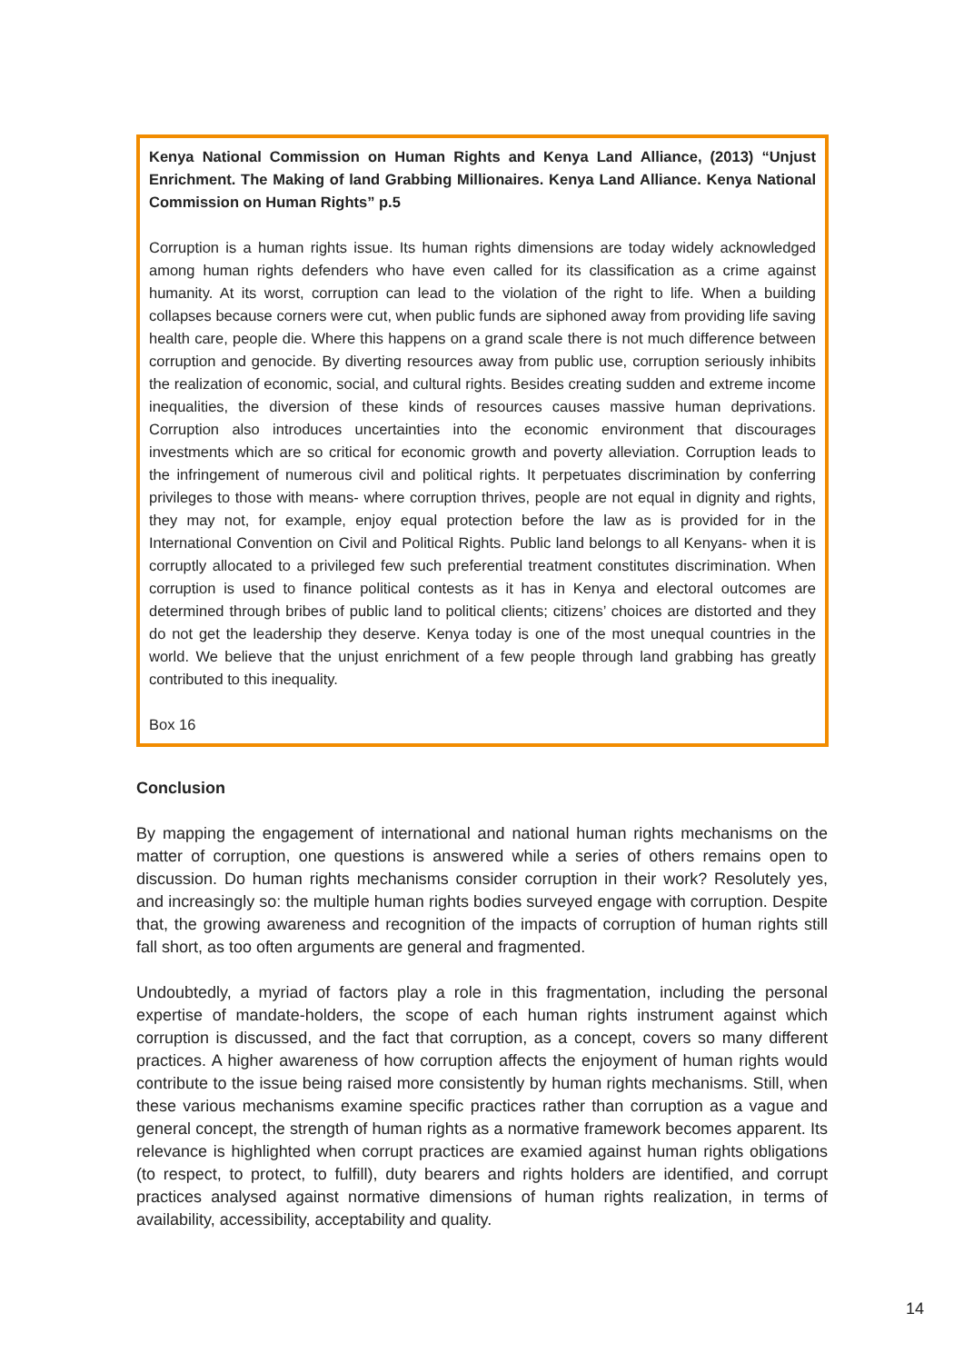Kenya National Commission on Human Rights and Kenya Land Alliance, (2013) “Unjust Enrichment. The Making of land Grabbing Millionaires. Kenya Land Alliance. Kenya National Commission on Human Rights” p.5
Corruption is a human rights issue. Its human rights dimensions are today widely acknowledged among human rights defenders who have even called for its classification as a crime against humanity. At its worst, corruption can lead to the violation of the right to life. When a building collapses because corners were cut, when public funds are siphoned away from providing life saving health care, people die. Where this happens on a grand scale there is not much difference between corruption and genocide. By diverting resources away from public use, corruption seriously inhibits the realization of economic, social, and cultural rights. Besides creating sudden and extreme income inequalities, the diversion of these kinds of resources causes massive human deprivations. Corruption also introduces uncertainties into the economic environment that discourages investments which are so critical for economic growth and poverty alleviation. Corruption leads to the infringement of numerous civil and political rights. It perpetuates discrimination by conferring privileges to those with means- where corruption thrives, people are not equal in dignity and rights, they may not, for example, enjoy equal protection before the law as is provided for in the International Convention on Civil and Political Rights. Public land belongs to all Kenyans- when it is corruptly allocated to a privileged few such preferential treatment constitutes discrimination. When corruption is used to finance political contests as it has in Kenya and electoral outcomes are determined through bribes of public land to political clients; citizens’ choices are distorted and they do not get the leadership they deserve. Kenya today is one of the most unequal countries in the world. We believe that the unjust enrichment of a few people through land grabbing has greatly contributed to this inequality.
Box 16
Conclusion
By mapping the engagement of international and national human rights mechanisms on the matter of corruption, one questions is answered while a series of others remains open to discussion. Do human rights mechanisms consider corruption in their work? Resolutely yes, and increasingly so: the multiple human rights bodies surveyed engage with corruption. Despite that, the growing awareness and recognition of the impacts of corruption of human rights still fall short, as too often arguments are general and fragmented.
Undoubtedly, a myriad of factors play a role in this fragmentation, including the personal expertise of mandate-holders, the scope of each human rights instrument against which corruption is discussed, and the fact that corruption, as a concept, covers so many different practices. A higher awareness of how corruption affects the enjoyment of human rights would contribute to the issue being raised more consistently by human rights mechanisms. Still, when these various mechanisms examine specific practices rather than corruption as a vague and general concept, the strength of human rights as a normative framework becomes apparent. Its relevance is highlighted when corrupt practices are examied against human rights obligations (to respect, to protect, to fulfill), duty bearers and rights holders are identified, and corrupt practices analysed against normative dimensions of human rights realization, in terms of availability, accessibility, acceptability and quality.
14